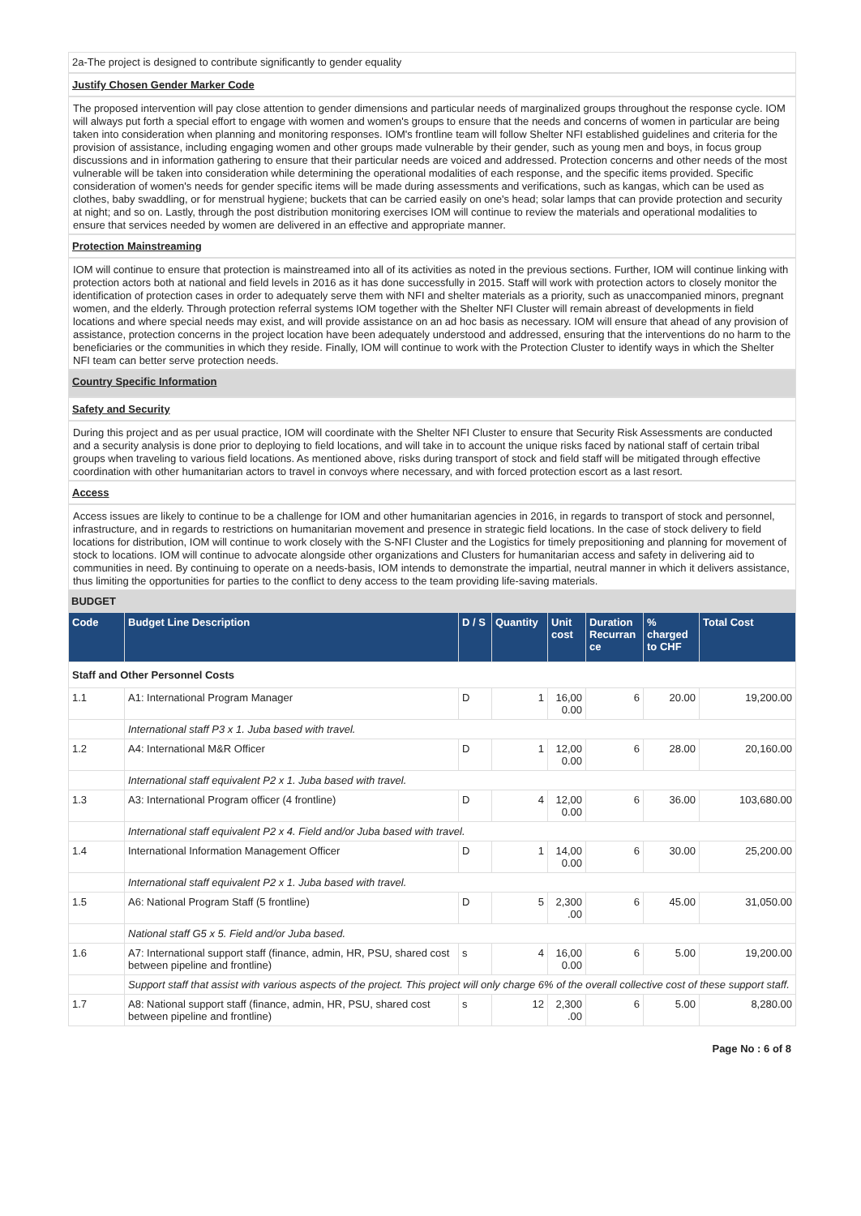2a-The project is designed to contribute significantly to gender equality
Justify Chosen Gender Marker Code
The proposed intervention will pay close attention to gender dimensions and particular needs of marginalized groups throughout the response cycle. IOM will always put forth a special effort to engage with women and women's groups to ensure that the needs and concerns of women in particular are being taken into consideration when planning and monitoring responses. IOM's frontline team will follow Shelter NFI established guidelines and criteria for the provision of assistance, including engaging women and other groups made vulnerable by their gender, such as young men and boys, in focus group discussions and in information gathering to ensure that their particular needs are voiced and addressed. Protection concerns and other needs of the most vulnerable will be taken into consideration while determining the operational modalities of each response, and the specific items provided. Specific consideration of women's needs for gender specific items will be made during assessments and verifications, such as kangas, which can be used as clothes, baby swaddling, or for menstrual hygiene; buckets that can be carried easily on one's head; solar lamps that can provide protection and security at night; and so on. Lastly, through the post distribution monitoring exercises IOM will continue to review the materials and operational modalities to ensure that services needed by women are delivered in an effective and appropriate manner.
Protection Mainstreaming
IOM will continue to ensure that protection is mainstreamed into all of its activities as noted in the previous sections. Further, IOM will continue linking with protection actors both at national and field levels in 2016 as it has done successfully in 2015. Staff will work with protection actors to closely monitor the identification of protection cases in order to adequately serve them with NFI and shelter materials as a priority, such as unaccompanied minors, pregnant women, and the elderly. Through protection referral systems IOM together with the Shelter NFI Cluster will remain abreast of developments in field locations and where special needs may exist, and will provide assistance on an ad hoc basis as necessary. IOM will ensure that ahead of any provision of assistance, protection concerns in the project location have been adequately understood and addressed, ensuring that the interventions do no harm to the beneficiaries or the communities in which they reside. Finally, IOM will continue to work with the Protection Cluster to identify ways in which the Shelter NFI team can better serve protection needs.
Country Specific Information
Safety and Security
During this project and as per usual practice, IOM will coordinate with the Shelter NFI Cluster to ensure that Security Risk Assessments are conducted and a security analysis is done prior to deploying to field locations, and will take in to account the unique risks faced by national staff of certain tribal groups when traveling to various field locations. As mentioned above, risks during transport of stock and field staff will be mitigated through effective coordination with other humanitarian actors to travel in convoys where necessary, and with forced protection escort as a last resort.
Access
Access issues are likely to continue to be a challenge for IOM and other humanitarian agencies in 2016, in regards to transport of stock and personnel, infrastructure, and in regards to restrictions on humanitarian movement and presence in strategic field locations. In the case of stock delivery to field locations for distribution, IOM will continue to work closely with the S-NFI Cluster and the Logistics for timely prepositioning and planning for movement of stock to locations. IOM will continue to advocate alongside other organizations and Clusters for humanitarian access and safety in delivering aid to communities in need. By continuing to operate on a needs-basis, IOM intends to demonstrate the impartial, neutral manner in which it delivers assistance, thus limiting the opportunities for parties to the conflict to deny access to the team providing life-saving materials.
BUDGET
| Code | Budget Line Description | D / S | Quantity | Unit cost | Duration Recurran ce | % charged to CHF | Total Cost |
| --- | --- | --- | --- | --- | --- | --- | --- |
| Staff and Other Personnel Costs | | | | | | | |
| 1.1 | A1: International Program Manager | D | 1 | 16,00 0.00 | 6 | 20.00 | 19,200.00 |
| | International staff P3 x 1. Juba based with travel. | | | | | | |
| 1.2 | A4: International M&R Officer | D | 1 | 12,00 0.00 | 6 | 28.00 | 20,160.00 |
| | International staff equivalent P2 x 1. Juba based with travel. | | | | | | |
| 1.3 | A3: International Program officer (4 frontline) | D | 4 | 12,00 0.00 | 6 | 36.00 | 103,680.00 |
| | International staff equivalent P2 x 4. Field and/or Juba based with travel. | | | | | | |
| 1.4 | International Information Management Officer | D | 1 | 14,00 0.00 | 6 | 30.00 | 25,200.00 |
| | International staff equivalent P2 x 1. Juba based with travel. | | | | | | |
| 1.5 | A6: National Program Staff (5 frontline) | D | 5 | 2,300 .00 | 6 | 45.00 | 31,050.00 |
| | National staff G5 x 5. Field and/or Juba based. | | | | | | |
| 1.6 | A7: International support staff (finance, admin, HR, PSU, shared cost between pipeline and frontline) | s | 4 | 16,00 0.00 | 6 | 5.00 | 19,200.00 |
| | Support staff that assist with various aspects of the project. This project will only charge 6% of the overall collective cost of these support staff. | | | | | | |
| 1.7 | A8: National support staff (finance, admin, HR, PSU, shared cost between pipeline and frontline) | s | 12 | 2,300 .00 | 6 | 5.00 | 8,280.00 |
Page No : 6 of 8